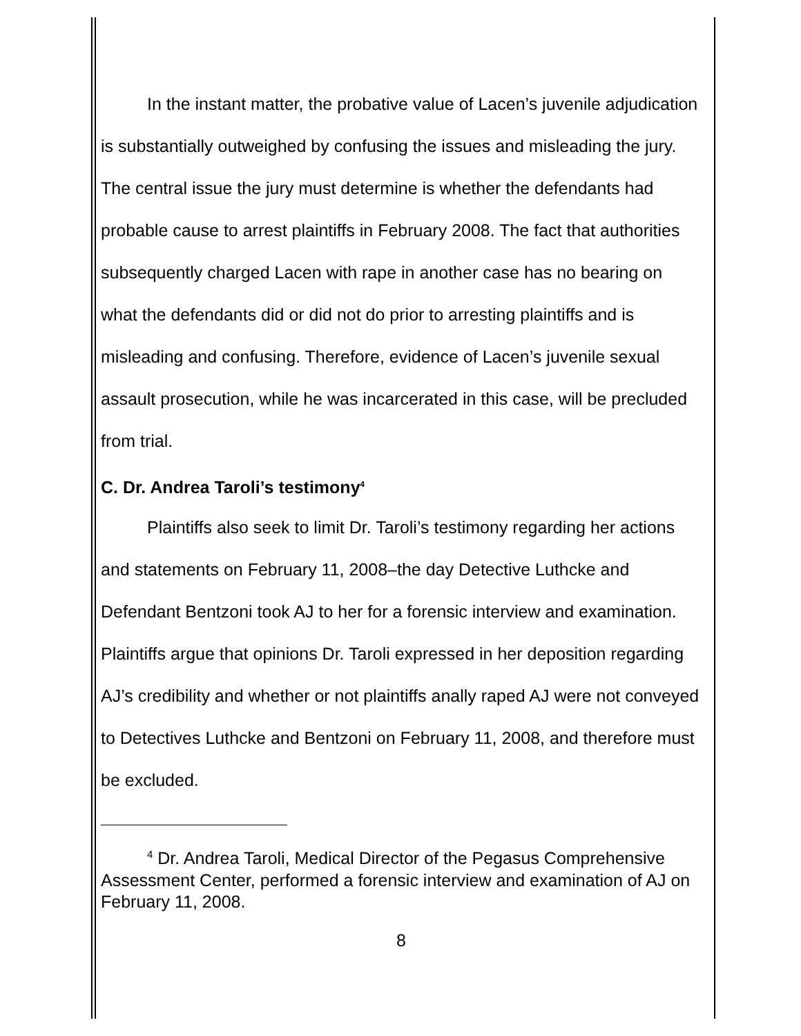In the instant matter, the probative value of Lacen’s juvenile adjudication is substantially outweighed by confusing the issues and misleading the jury. The central issue the jury must determine is whether the defendants had probable cause to arrest plaintiffs in February 2008. The fact that authorities subsequently charged Lacen with rape in another case has no bearing on what the defendants did or did not do prior to arresting plaintiffs and is misleading and confusing. Therefore, evidence of Lacen’s juvenile sexual assault prosecution, while he was incarcerated in this case, will be precluded from trial.
C. Dr. Andrea Taroli’s testimony<sup>4</sup>
Plaintiffs also seek to limit Dr. Taroli’s testimony regarding her actions and statements on February 11, 2008–the day Detective Luthcke and Defendant Bentzoni took AJ to her for a forensic interview and examination. Plaintiffs argue that opinions Dr. Taroli expressed in her deposition regarding AJ’s credibility and whether or not plaintiffs anally raped AJ were not conveyed to Detectives Luthcke and Bentzoni on February 11, 2008, and therefore must be excluded.
<sup>4</sup> Dr. Andrea Taroli, Medical Director of the Pegasus Comprehensive Assessment Center, performed a forensic interview and examination of AJ on February 11, 2008.
8